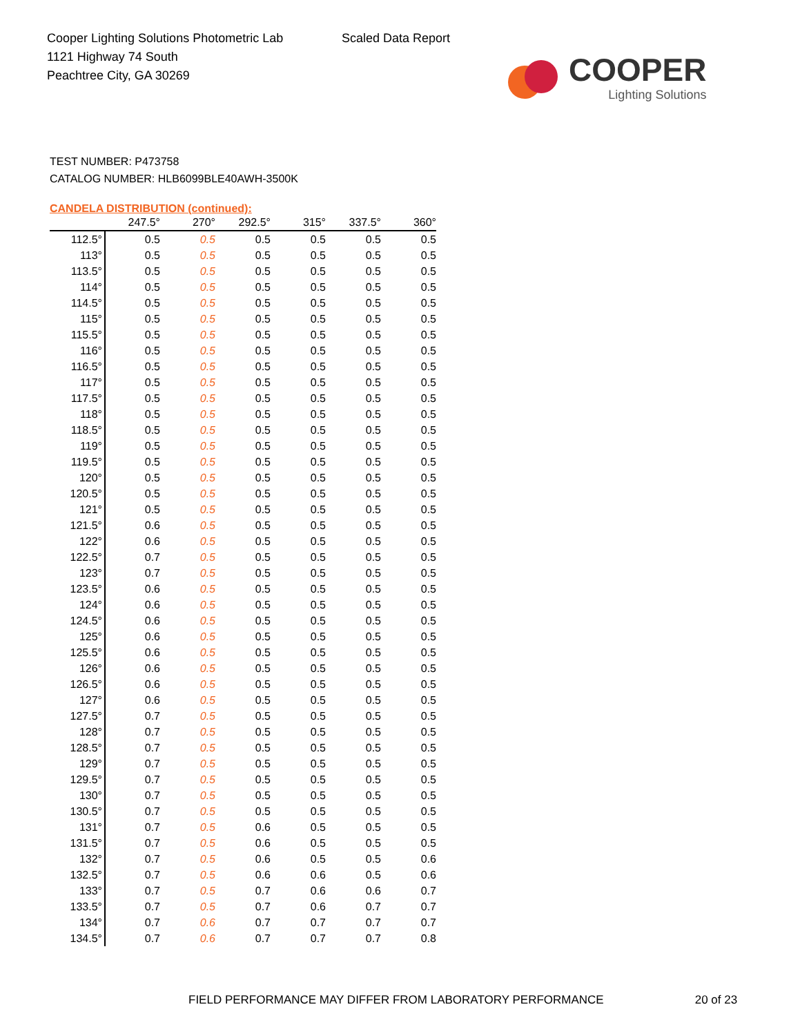Cooper Lighting Solutions Photometric Lab
1121 Highway 74 South
Peachtree City, GA 30269
Scaled Data Report
COOPER
Lighting Solutions
TEST NUMBER: P473758
CATALOG NUMBER: HLB6099BLE40AWH-3500K
CANDELA DISTRIBUTION (continued):
| | 247.5° | 270° | 292.5° | 315° | 337.5° | 360° |
| --- | --- | --- | --- | --- | --- | --- |
| 112.5° | 0.5 | 0.5 | 0.5 | 0.5 | 0.5 | 0.5 |
| 113° | 0.5 | 0.5 | 0.5 | 0.5 | 0.5 | 0.5 |
| 113.5° | 0.5 | 0.5 | 0.5 | 0.5 | 0.5 | 0.5 |
| 114° | 0.5 | 0.5 | 0.5 | 0.5 | 0.5 | 0.5 |
| 114.5° | 0.5 | 0.5 | 0.5 | 0.5 | 0.5 | 0.5 |
| 115° | 0.5 | 0.5 | 0.5 | 0.5 | 0.5 | 0.5 |
| 115.5° | 0.5 | 0.5 | 0.5 | 0.5 | 0.5 | 0.5 |
| 116° | 0.5 | 0.5 | 0.5 | 0.5 | 0.5 | 0.5 |
| 116.5° | 0.5 | 0.5 | 0.5 | 0.5 | 0.5 | 0.5 |
| 117° | 0.5 | 0.5 | 0.5 | 0.5 | 0.5 | 0.5 |
| 117.5° | 0.5 | 0.5 | 0.5 | 0.5 | 0.5 | 0.5 |
| 118° | 0.5 | 0.5 | 0.5 | 0.5 | 0.5 | 0.5 |
| 118.5° | 0.5 | 0.5 | 0.5 | 0.5 | 0.5 | 0.5 |
| 119° | 0.5 | 0.5 | 0.5 | 0.5 | 0.5 | 0.5 |
| 119.5° | 0.5 | 0.5 | 0.5 | 0.5 | 0.5 | 0.5 |
| 120° | 0.5 | 0.5 | 0.5 | 0.5 | 0.5 | 0.5 |
| 120.5° | 0.5 | 0.5 | 0.5 | 0.5 | 0.5 | 0.5 |
| 121° | 0.5 | 0.5 | 0.5 | 0.5 | 0.5 | 0.5 |
| 121.5° | 0.6 | 0.5 | 0.5 | 0.5 | 0.5 | 0.5 |
| 122° | 0.6 | 0.5 | 0.5 | 0.5 | 0.5 | 0.5 |
| 122.5° | 0.7 | 0.5 | 0.5 | 0.5 | 0.5 | 0.5 |
| 123° | 0.7 | 0.5 | 0.5 | 0.5 | 0.5 | 0.5 |
| 123.5° | 0.6 | 0.5 | 0.5 | 0.5 | 0.5 | 0.5 |
| 124° | 0.6 | 0.5 | 0.5 | 0.5 | 0.5 | 0.5 |
| 124.5° | 0.6 | 0.5 | 0.5 | 0.5 | 0.5 | 0.5 |
| 125° | 0.6 | 0.5 | 0.5 | 0.5 | 0.5 | 0.5 |
| 125.5° | 0.6 | 0.5 | 0.5 | 0.5 | 0.5 | 0.5 |
| 126° | 0.6 | 0.5 | 0.5 | 0.5 | 0.5 | 0.5 |
| 126.5° | 0.6 | 0.5 | 0.5 | 0.5 | 0.5 | 0.5 |
| 127° | 0.6 | 0.5 | 0.5 | 0.5 | 0.5 | 0.5 |
| 127.5° | 0.7 | 0.5 | 0.5 | 0.5 | 0.5 | 0.5 |
| 128° | 0.7 | 0.5 | 0.5 | 0.5 | 0.5 | 0.5 |
| 128.5° | 0.7 | 0.5 | 0.5 | 0.5 | 0.5 | 0.5 |
| 129° | 0.7 | 0.5 | 0.5 | 0.5 | 0.5 | 0.5 |
| 129.5° | 0.7 | 0.5 | 0.5 | 0.5 | 0.5 | 0.5 |
| 130° | 0.7 | 0.5 | 0.5 | 0.5 | 0.5 | 0.5 |
| 130.5° | 0.7 | 0.5 | 0.5 | 0.5 | 0.5 | 0.5 |
| 131° | 0.7 | 0.5 | 0.6 | 0.5 | 0.5 | 0.5 |
| 131.5° | 0.7 | 0.5 | 0.6 | 0.5 | 0.5 | 0.5 |
| 132° | 0.7 | 0.5 | 0.6 | 0.5 | 0.5 | 0.6 |
| 132.5° | 0.7 | 0.5 | 0.6 | 0.6 | 0.5 | 0.6 |
| 133° | 0.7 | 0.5 | 0.7 | 0.6 | 0.6 | 0.7 |
| 133.5° | 0.7 | 0.5 | 0.7 | 0.6 | 0.7 | 0.7 |
| 134° | 0.7 | 0.6 | 0.7 | 0.7 | 0.7 | 0.7 |
| 134.5° | 0.7 | 0.6 | 0.7 | 0.7 | 0.7 | 0.8 |
FIELD PERFORMANCE MAY DIFFER FROM LABORATORY PERFORMANCE
20 of 23